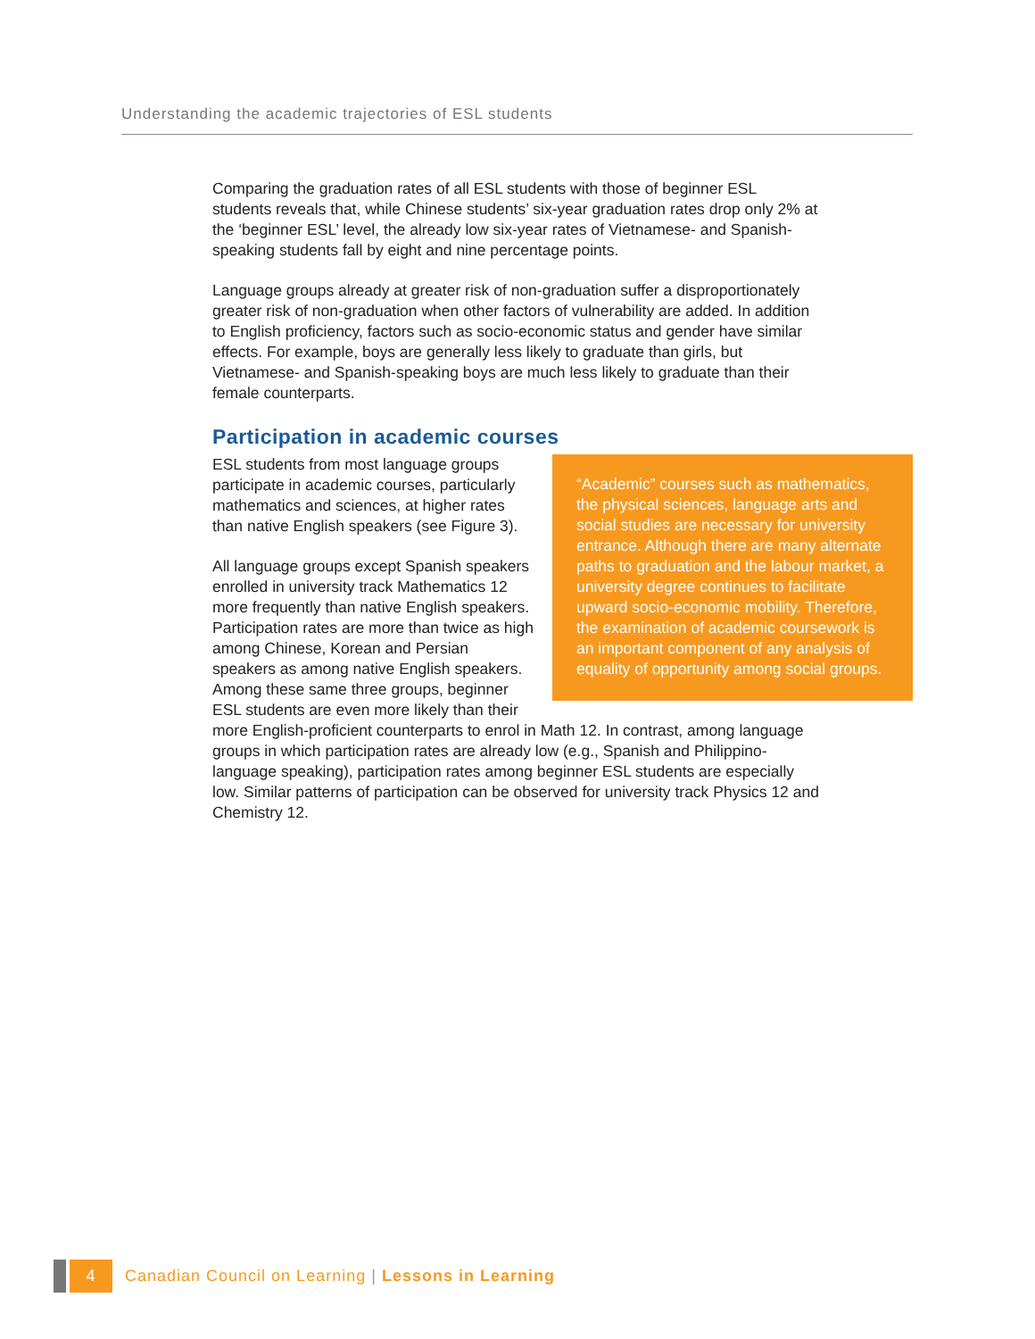Understanding the academic trajectories of ESL students
Comparing the graduation rates of all ESL students with those of beginner ESL students reveals that, while Chinese students’ six-year graduation rates drop only 2% at the ‘beginner ESL’ level, the already low six-year rates of Vietnamese- and Spanish-speaking students fall by eight and nine percentage points.
Language groups already at greater risk of non-graduation suffer a disproportionately greater risk of non-graduation when other factors of vulnerability are added. In addition to English proficiency, factors such as socio-economic status and gender have similar effects. For example, boys are generally less likely to graduate than girls, but Vietnamese- and Spanish-speaking boys are much less likely to graduate than their female counterparts.
Participation in academic courses
“Academic” courses such as mathematics, the physical sciences, language arts and social studies are necessary for university entrance. Although there are many alternate paths to graduation and the labour market, a university degree continues to facilitate upward socio-economic mobility. Therefore, the examination of academic coursework is an important component of any analysis of equality of opportunity among social groups.
ESL students from most language groups participate in academic courses, particularly mathematics and sciences, at higher rates than native English speakers (see Figure 3).
All language groups except Spanish speakers enrolled in university track Mathematics 12 more frequently than native English speakers. Participation rates are more than twice as high among Chinese, Korean and Persian speakers as among native English speakers. Among these same three groups, beginner ESL students are even more likely than their more English-proficient counterparts to enrol in Math 12. In contrast, among language groups in which participation rates are already low (e.g., Spanish and Philippino-language speaking), participation rates among beginner ESL students are especially low. Similar patterns of participation can be observed for university track Physics 12 and Chemistry 12.
4
Canadian Council on Learning | Lessons in Learning